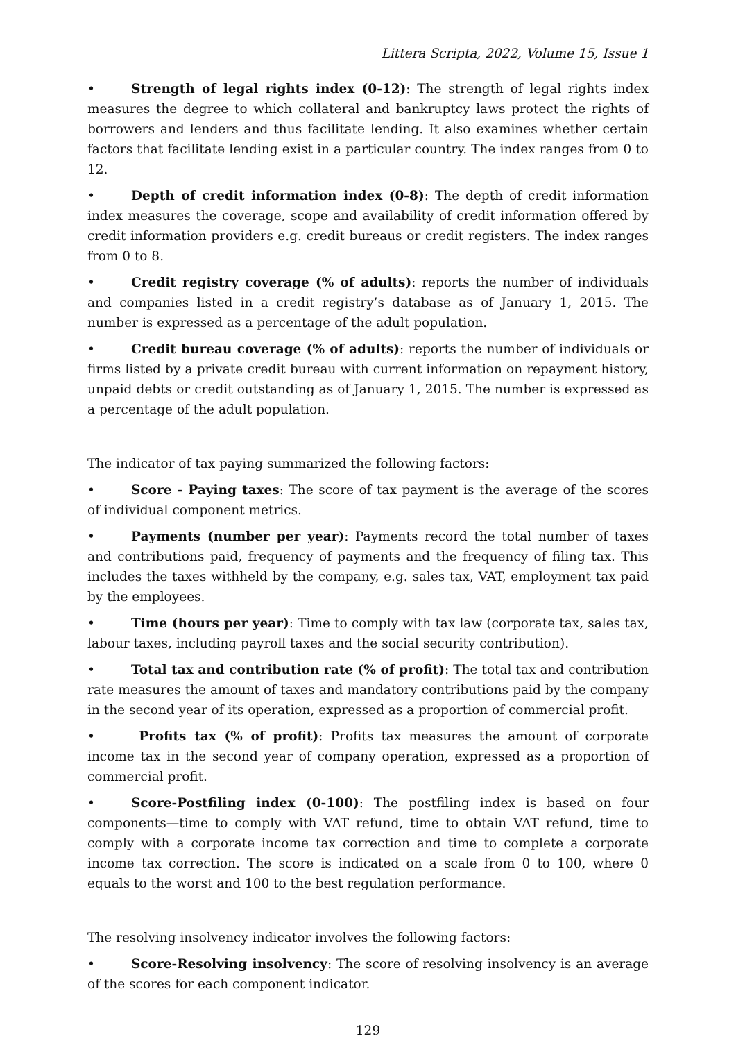Littera Scripta, 2022, Volume 15, Issue 1
• Strength of legal rights index (0-12): The strength of legal rights index measures the degree to which collateral and bankruptcy laws protect the rights of borrowers and lenders and thus facilitate lending. It also examines whether certain factors that facilitate lending exist in a particular country. The index ranges from 0 to 12.
• Depth of credit information index (0-8): The depth of credit information index measures the coverage, scope and availability of credit information offered by credit information providers e.g. credit bureaus or credit registers. The index ranges from 0 to 8.
• Credit registry coverage (% of adults): reports the number of individuals and companies listed in a credit registry’s database as of January 1, 2015. The number is expressed as a percentage of the adult population.
• Credit bureau coverage (% of adults): reports the number of individuals or firms listed by a private credit bureau with current information on repayment history, unpaid debts or credit outstanding as of January 1, 2015. The number is expressed as a percentage of the adult population.
The indicator of tax paying summarized the following factors:
• Score - Paying taxes: The score of tax payment is the average of the scores of individual component metrics.
• Payments (number per year): Payments record the total number of taxes and contributions paid, frequency of payments and the frequency of filing tax. This includes the taxes withheld by the company, e.g. sales tax, VAT, employment tax paid by the employees.
• Time (hours per year): Time to comply with tax law (corporate tax, sales tax, labour taxes, including payroll taxes and the social security contribution).
• Total tax and contribution rate (% of profit): The total tax and contribution rate measures the amount of taxes and mandatory contributions paid by the company in the second year of its operation, expressed as a proportion of commercial profit.
• Profits tax (% of profit): Profits tax measures the amount of corporate income tax in the second year of company operation, expressed as a proportion of commercial profit.
• Score-Postfiling index (0-100): The postfiling index is based on four components—time to comply with VAT refund, time to obtain VAT refund, time to comply with a corporate income tax correction and time to complete a corporate income tax correction. The score is indicated on a scale from 0 to 100, where 0 equals to the worst and 100 to the best regulation performance.
The resolving insolvency indicator involves the following factors:
• Score-Resolving insolvency: The score of resolving insolvency is an average of the scores for each component indicator.
129